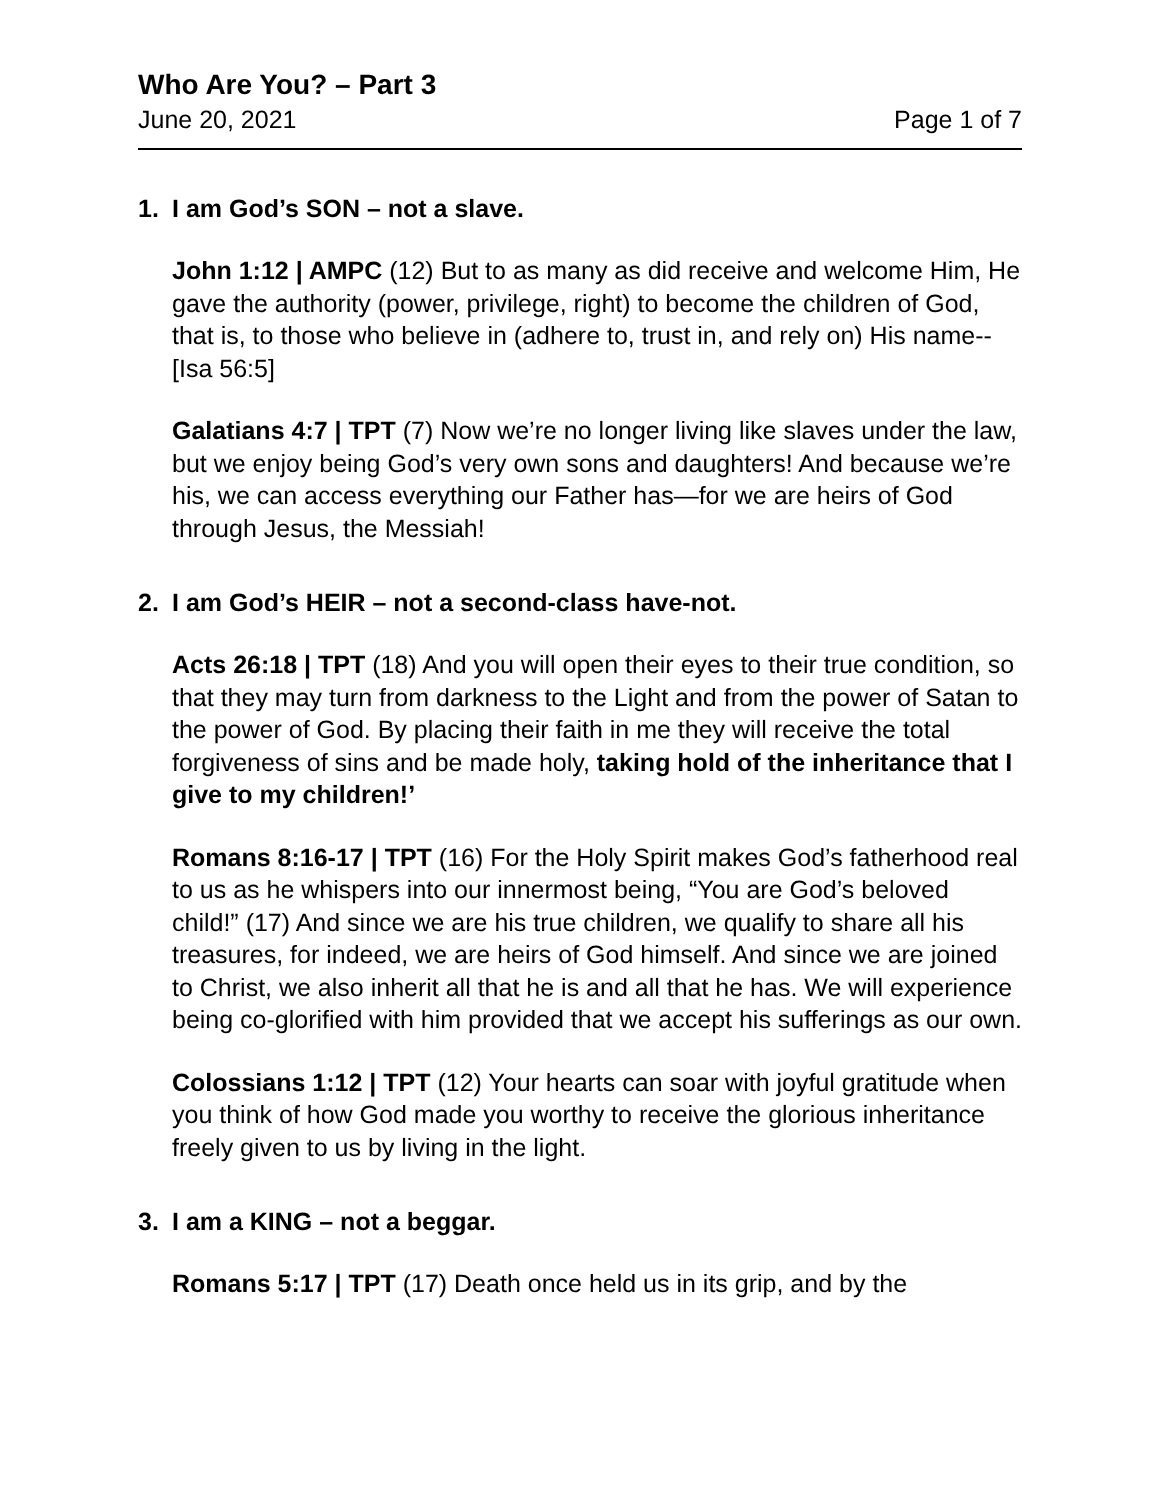Who Are You? – Part 3
June 20, 2021 Page 1 of 7
1. I am God’s SON – not a slave.
John 1:12 | AMPC (12) But to as many as did receive and welcome Him, He gave the authority (power, privilege, right) to become the children of God, that is, to those who believe in (adhere to, trust in, and rely on) His name--[Isa 56:5]
Galatians 4:7 | TPT (7) Now we’re no longer living like slaves under the law, but we enjoy being God’s very own sons and daughters! And because we’re his, we can access everything our Father has—for we are heirs of God through Jesus, the Messiah!
2. I am God’s HEIR – not a second-class have-not.
Acts 26:18 | TPT (18) And you will open their eyes to their true condition, so that they may turn from darkness to the Light and from the power of Satan to the power of God. By placing their faith in me they will receive the total forgiveness of sins and be made holy, taking hold of the inheritance that I give to my children!’
Romans 8:16-17 | TPT (16) For the Holy Spirit makes God’s fatherhood real to us as he whispers into our innermost being, “You are God’s beloved child!” (17) And since we are his true children, we qualify to share all his treasures, for indeed, we are heirs of God himself. And since we are joined to Christ, we also inherit all that he is and all that he has. We will experience being co-glorified with him provided that we accept his sufferings as our own.
Colossians 1:12 | TPT (12) Your hearts can soar with joyful gratitude when you think of how God made you worthy to receive the glorious inheritance freely given to us by living in the light.
3. I am a KING – not a beggar.
Romans 5:17 | TPT (17) Death once held us in its grip, and by the